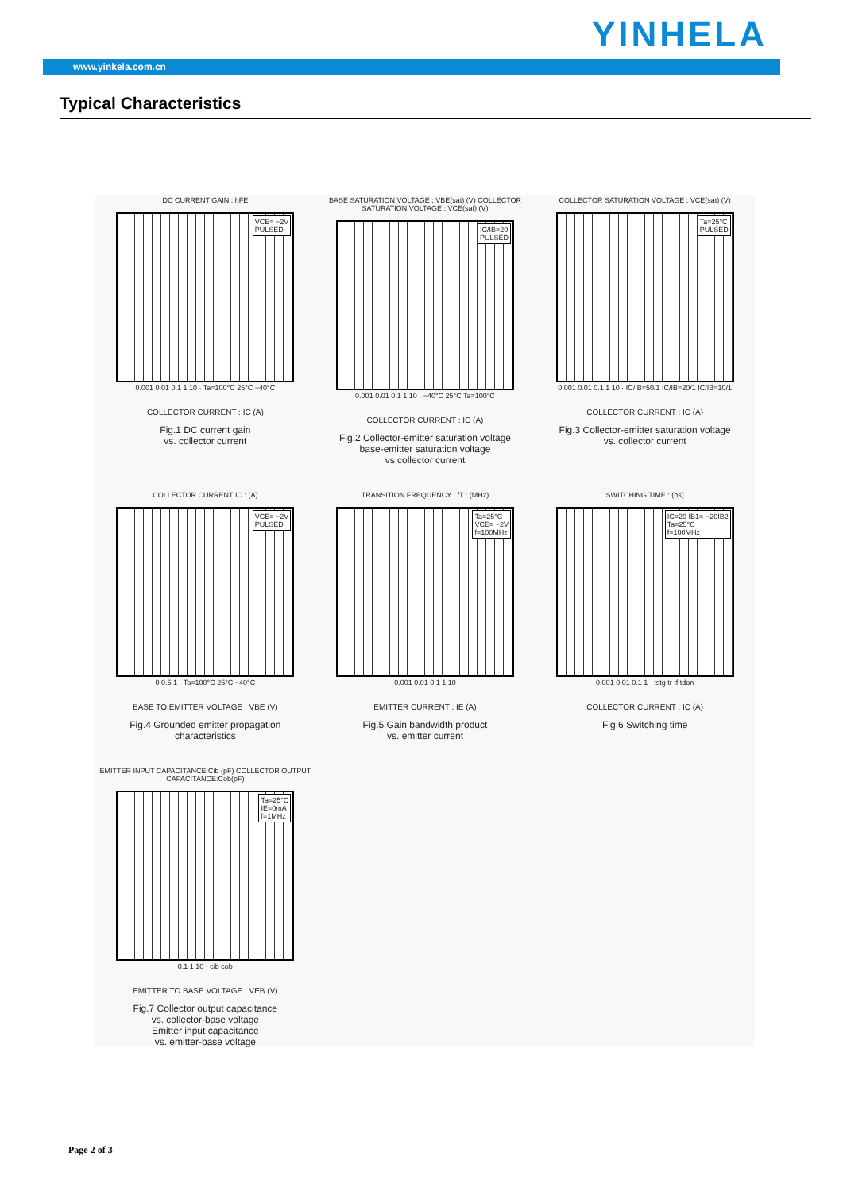YINHELA
www.yinkela.com.cn
Typical Characteristics
DC CURRENT GAIN : hFE
VCE= −2V
PULSED
0.001 0.01 0.1 1 10 · Ta=100°C 25°C −40°C
COLLECTOR CURRENT : IC (A)
Fig.1 DC current gain
vs. collector current
BASE SATURATION VOLTAGE : VBE(sat) (V) COLLECTOR SATURATION VOLTAGE : VCE(sat) (V)
IC/IB=20
PULSED
0.001 0.01 0.1 1 10 · −40°C 25°C Ta=100°C
COLLECTOR CURRENT : IC (A)
Fig.2 Collector-emitter saturation voltage
base-emitter saturation voltage
vs.collector current
COLLECTOR SATURATION VOLTAGE : VCE(sat) (V)
Ta=25°C
PULSED
0.001 0.01 0.1 1 10 · IC/IB=50/1 IC/IB=20/1 IC/IB=10/1
COLLECTOR CURRENT : IC (A)
Fig.3 Collector-emitter saturation voltage
vs. collector current
COLLECTOR CURRENT IC : (A)
VCE= −2V
PULSED
0 0.5 1 · Ta=100°C 25°C −40°C
BASE TO EMITTER VOLTAGE : VBE (V)
Fig.4 Grounded emitter propagation
characteristics
TRANSITION FREQUENCY : fT : (MHz)
Ta=25°C
VCE= −2V
f=100MHz
0.001 0.01 0.1 1 10
EMITTER CURRENT : IE (A)
Fig.5 Gain bandwidth product
vs. emitter current
SWITCHING TIME : (ns)
IC=20 IB1= −20IB2
Ta=25°C
f=100MHz
0.001 0.01 0.1 1 · tstg tr tf tdon
COLLECTOR CURRENT : IC (A)
Fig.6 Switching time
EMITTER INPUT CAPACITANCE:Cib (pF) COLLECTOR OUTPUT CAPACITANCE:Cob(pF)
Ta=25°C
IE=0mA
f=1MHz
0.1 1 10 · cib cob
EMITTER TO BASE VOLTAGE : VEB (V)
Fig.7 Collector output capacitance
vs. collector-base voltage
Emitter input capacitance
vs. emitter-base voltage
Page 2 of 3